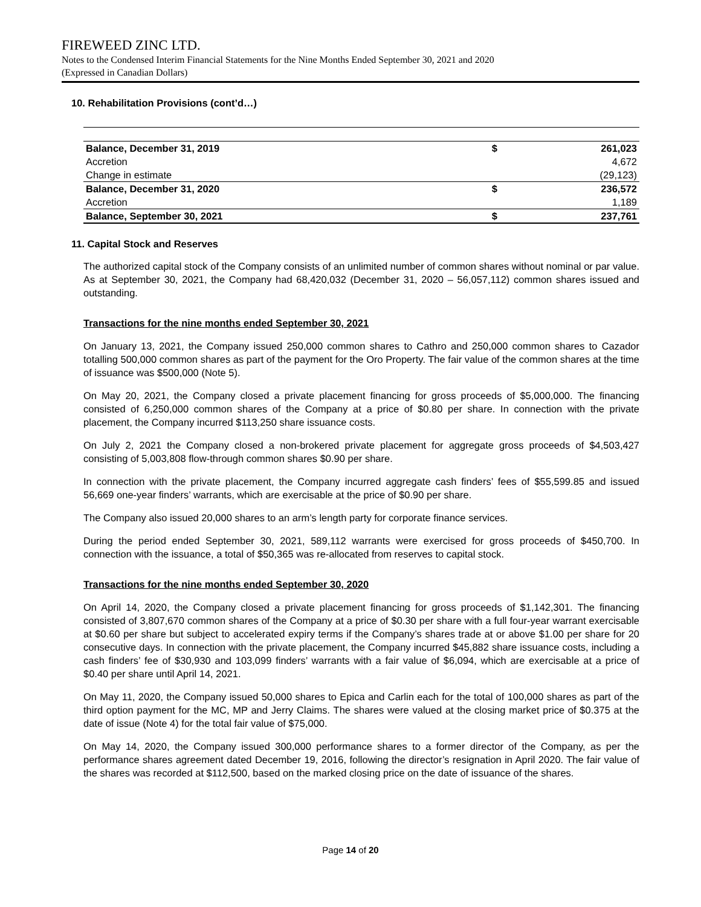FIREWEED ZINC LTD.
Notes to the Condensed Interim Financial Statements for the Nine Months Ended September 30, 2021 and 2020
(Expressed in Canadian Dollars)
10. Rehabilitation Provisions (cont’d…)
| Balance, December 31, 2019 | $ | 261,023 |
| Accretion | | 4,672 |
| Change in estimate | | (29,123) |
| Balance, December 31, 2020 | $ | 236,572 |
| Accretion | | 1,189 |
| Balance, September 30, 2021 | $ | 237,761 |
11. Capital Stock and Reserves
The authorized capital stock of the Company consists of an unlimited number of common shares without nominal or par value. As at September 30, 2021, the Company had 68,420,032 (December 31, 2020 – 56,057,112) common shares issued and outstanding.
Transactions for the nine months ended September 30, 2021
On January 13, 2021, the Company issued 250,000 common shares to Cathro and 250,000 common shares to Cazador totalling 500,000 common shares as part of the payment for the Oro Property. The fair value of the common shares at the time of issuance was $500,000 (Note 5).
On May 20, 2021, the Company closed a private placement financing for gross proceeds of $5,000,000. The financing consisted of 6,250,000 common shares of the Company at a price of $0.80 per share. In connection with the private placement, the Company incurred $113,250 share issuance costs.
On July 2, 2021 the Company closed a non-brokered private placement for aggregate gross proceeds of $4,503,427 consisting of 5,003,808 flow-through common shares $0.90 per share.
In connection with the private placement, the Company incurred aggregate cash finders’ fees of $55,599.85 and issued 56,669 one-year finders’ warrants, which are exercisable at the price of $0.90 per share.
The Company also issued 20,000 shares to an arm’s length party for corporate finance services.
During the period ended September 30, 2021, 589,112 warrants were exercised for gross proceeds of $450,700. In connection with the issuance, a total of $50,365 was re-allocated from reserves to capital stock.
Transactions for the nine months ended September 30, 2020
On April 14, 2020, the Company closed a private placement financing for gross proceeds of $1,142,301. The financing consisted of 3,807,670 common shares of the Company at a price of $0.30 per share with a full four-year warrant exercisable at $0.60 per share but subject to accelerated expiry terms if the Company’s shares trade at or above $1.00 per share for 20 consecutive days. In connection with the private placement, the Company incurred $45,882 share issuance costs, including a cash finders’ fee of $30,930 and 103,099 finders’ warrants with a fair value of $6,094, which are exercisable at a price of $0.40 per share until April 14, 2021.
On May 11, 2020, the Company issued 50,000 shares to Epica and Carlin each for the total of 100,000 shares as part of the third option payment for the MC, MP and Jerry Claims. The shares were valued at the closing market price of $0.375 at the date of issue (Note 4) for the total fair value of $75,000.
On May 14, 2020, the Company issued 300,000 performance shares to a former director of the Company, as per the performance shares agreement dated December 19, 2016, following the director’s resignation in April 2020. The fair value of the shares was recorded at $112,500, based on the marked closing price on the date of issuance of the shares.
Page 14 of 20